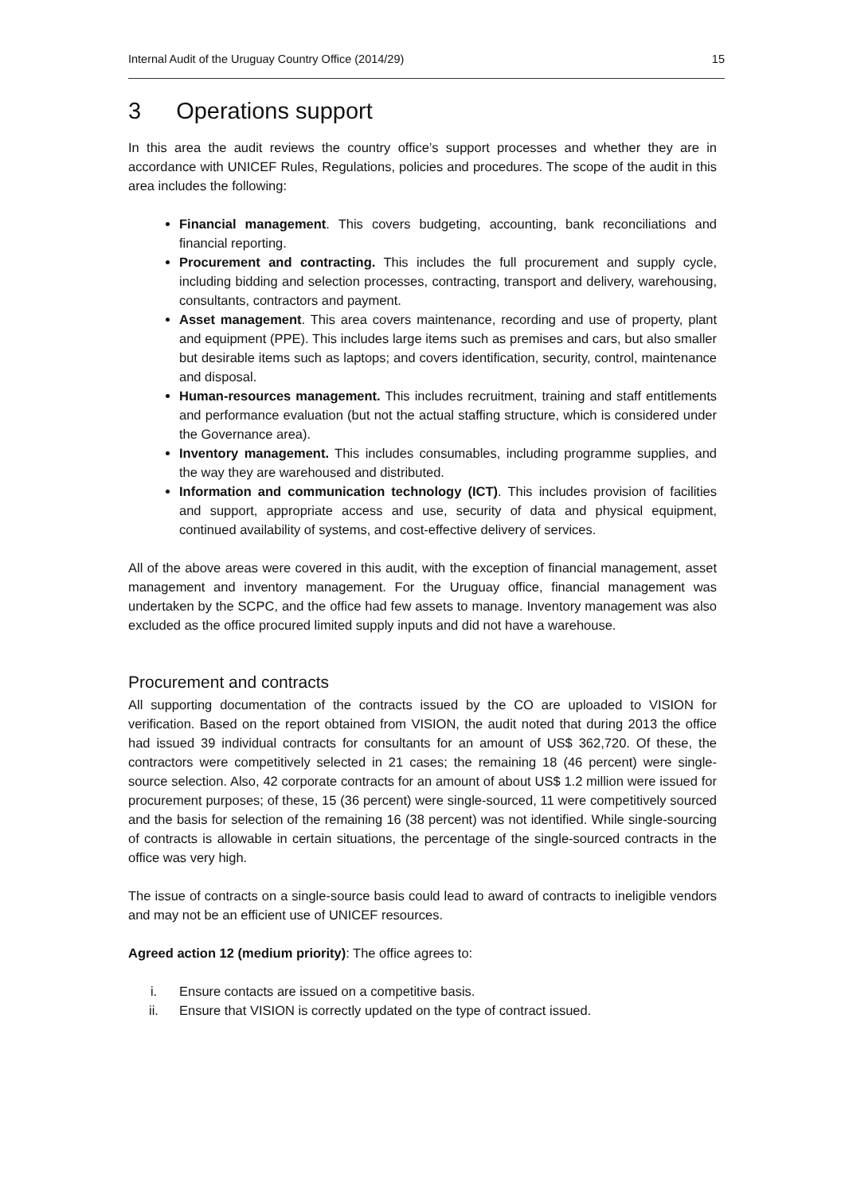Internal Audit of the Uruguay Country Office (2014/29) 15
3 Operations support
In this area the audit reviews the country office’s support processes and whether they are in accordance with UNICEF Rules, Regulations, policies and procedures. The scope of the audit in this area includes the following:
Financial management. This covers budgeting, accounting, bank reconciliations and financial reporting.
Procurement and contracting. This includes the full procurement and supply cycle, including bidding and selection processes, contracting, transport and delivery, warehousing, consultants, contractors and payment.
Asset management. This area covers maintenance, recording and use of property, plant and equipment (PPE). This includes large items such as premises and cars, but also smaller but desirable items such as laptops; and covers identification, security, control, maintenance and disposal.
Human-resources management. This includes recruitment, training and staff entitlements and performance evaluation (but not the actual staffing structure, which is considered under the Governance area).
Inventory management. This includes consumables, including programme supplies, and the way they are warehoused and distributed.
Information and communication technology (ICT). This includes provision of facilities and support, appropriate access and use, security of data and physical equipment, continued availability of systems, and cost-effective delivery of services.
All of the above areas were covered in this audit, with the exception of financial management, asset management and inventory management. For the Uruguay office, financial management was undertaken by the SCPC, and the office had few assets to manage. Inventory management was also excluded as the office procured limited supply inputs and did not have a warehouse.
Procurement and contracts
All supporting documentation of the contracts issued by the CO are uploaded to VISION for verification. Based on the report obtained from VISION, the audit noted that during 2013 the office had issued 39 individual contracts for consultants for an amount of US$ 362,720. Of these, the contractors were competitively selected in 21 cases; the remaining 18 (46 percent) were single-source selection. Also, 42 corporate contracts for an amount of about US$ 1.2 million were issued for procurement purposes; of these, 15 (36 percent) were single-sourced, 11 were competitively sourced and the basis for selection of the remaining 16 (38 percent) was not identified. While single-sourcing of contracts is allowable in certain situations, the percentage of the single-sourced contracts in the office was very high.
The issue of contracts on a single-source basis could lead to award of contracts to ineligible vendors and may not be an efficient use of UNICEF resources.
Agreed action 12 (medium priority): The office agrees to:
i. Ensure contacts are issued on a competitive basis.
ii. Ensure that VISION is correctly updated on the type of contract issued.